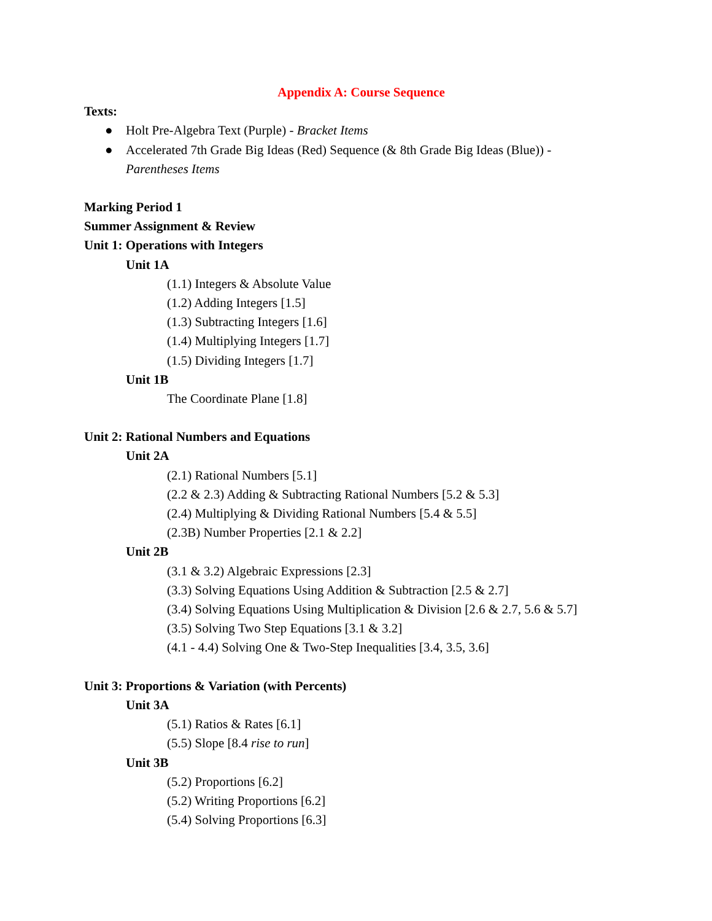Appendix A: Course Sequence
Texts:
● Holt Pre-Algebra Text (Purple) - Bracket Items
● Accelerated 7th Grade Big Ideas (Red) Sequence (& 8th Grade Big Ideas (Blue)) -
Parentheses Items
Marking Period 1
Summer Assignment & Review
Unit 1: Operations with Integers
Unit 1A
(1.1) Integers & Absolute Value
(1.2) Adding Integers [1.5]
(1.3) Subtracting Integers [1.6]
(1.4) Multiplying Integers [1.7]
(1.5) Dividing Integers [1.7]
Unit 1B
The Coordinate Plane [1.8]
Unit 2: Rational Numbers and Equations
Unit 2A
(2.1) Rational Numbers [5.1]
(2.2 & 2.3) Adding & Subtracting Rational Numbers [5.2 & 5.3]
(2.4) Multiplying & Dividing Rational Numbers [5.4 & 5.5]
(2.3B) Number Properties [2.1 & 2.2]
Unit 2B
(3.1 & 3.2) Algebraic Expressions [2.3]
(3.3) Solving Equations Using Addition & Subtraction [2.5 & 2.7]
(3.4) Solving Equations Using Multiplication & Division [2.6 & 2.7, 5.6 & 5.7]
(3.5) Solving Two Step Equations [3.1 & 3.2]
(4.1 - 4.4) Solving One & Two-Step Inequalities [3.4, 3.5, 3.6]
Unit 3: Proportions & Variation (with Percents)
Unit 3A
(5.1) Ratios & Rates [6.1]
(5.5) Slope [8.4 rise to run]
Unit 3B
(5.2) Proportions [6.2]
(5.2) Writing Proportions [6.2]
(5.4) Solving Proportions [6.3]